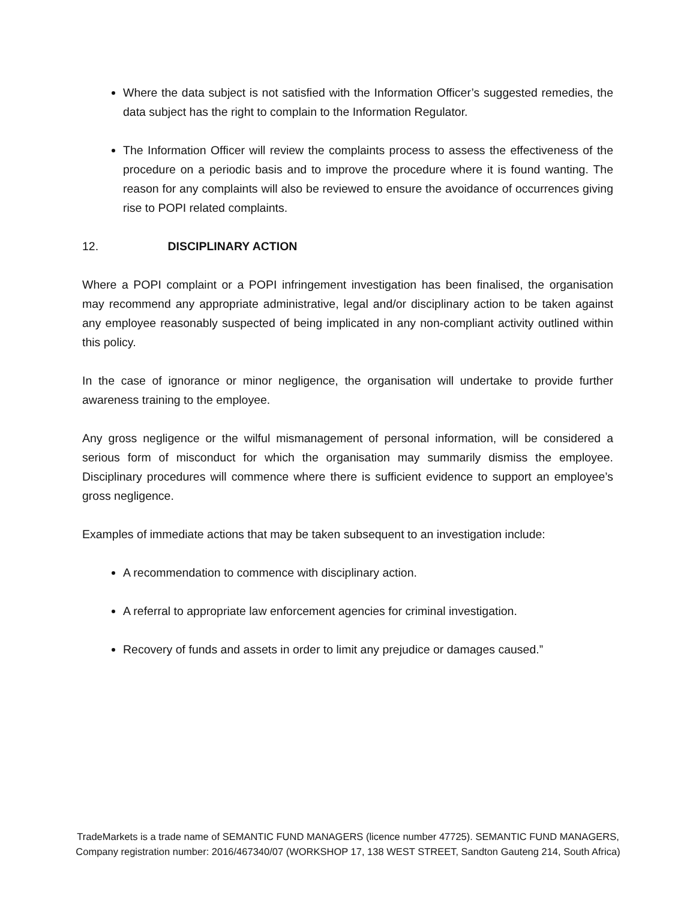Where the data subject is not satisfied with the Information Officer’s suggested remedies, the data subject has the right to complain to the Information Regulator.
The Information Officer will review the complaints process to assess the effectiveness of the procedure on a periodic basis and to improve the procedure where it is found wanting. The reason for any complaints will also be reviewed to ensure the avoidance of occurrences giving rise to POPI related complaints.
12. DISCIPLINARY ACTION
Where a POPI complaint or a POPI infringement investigation has been finalised, the organisation may recommend any appropriate administrative, legal and/or disciplinary action to be taken against any employee reasonably suspected of being implicated in any non-compliant activity outlined within this policy.
In the case of ignorance or minor negligence, the organisation will undertake to provide further awareness training to the employee.
Any gross negligence or the wilful mismanagement of personal information, will be considered a serious form of misconduct for which the organisation may summarily dismiss the employee. Disciplinary procedures will commence where there is sufficient evidence to support an employee’s gross negligence.
Examples of immediate actions that may be taken subsequent to an investigation include:
A recommendation to commence with disciplinary action.
A referral to appropriate law enforcement agencies for criminal investigation.
Recovery of funds and assets in order to limit any prejudice or damages caused.”
TradeMarkets is a trade name of SEMANTIC FUND MANAGERS (licence number 47725). SEMANTIC FUND MANAGERS,
Company registration number: 2016/467340/07 (WORKSHOP 17, 138 WEST STREET, Sandton Gauteng 214, South Africa)